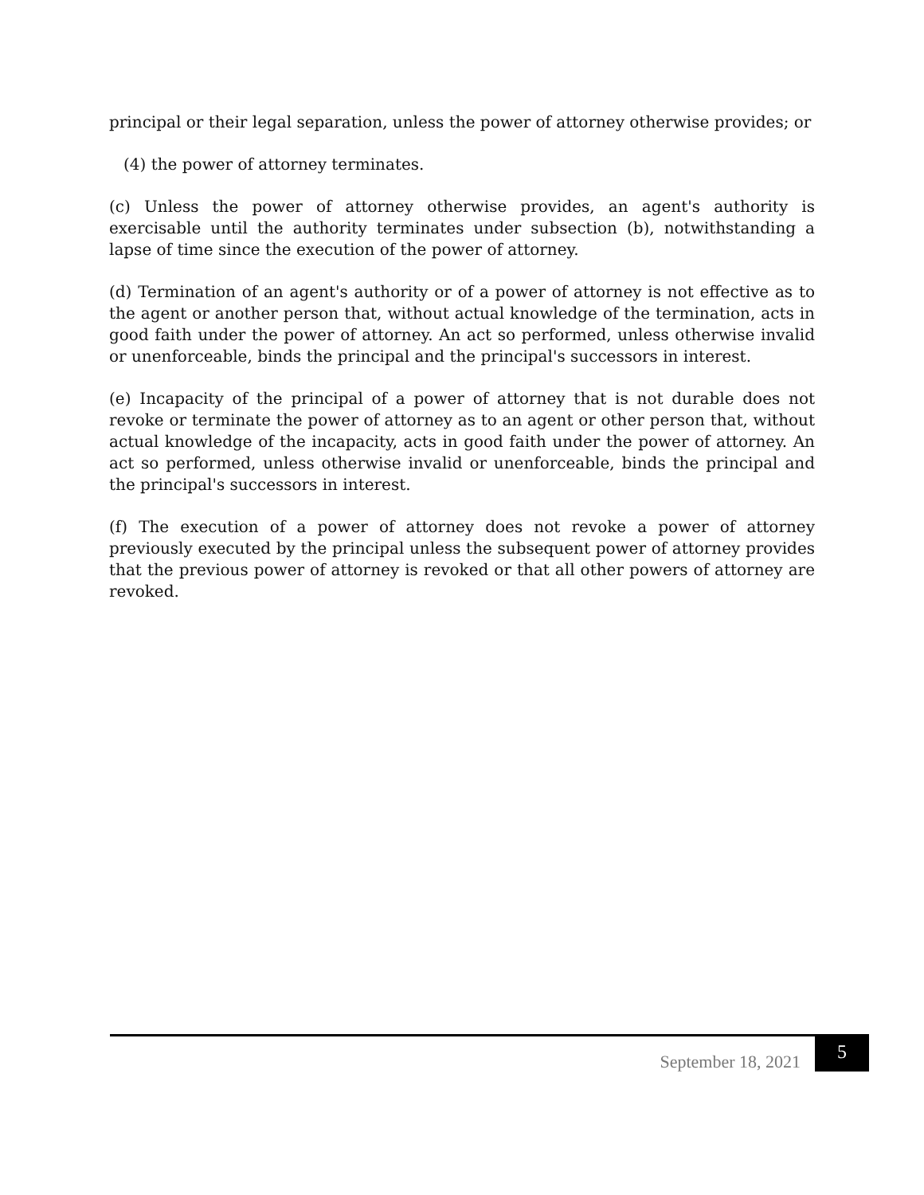principal or their legal separation, unless the power of attorney otherwise provides; or
(4) the power of attorney terminates.
(c) Unless the power of attorney otherwise provides, an agent's authority is exercisable until the authority terminates under subsection (b), notwithstanding a lapse of time since the execution of the power of attorney.
(d) Termination of an agent's authority or of a power of attorney is not effective as to the agent or another person that, without actual knowledge of the termination, acts in good faith under the power of attorney. An act so performed, unless otherwise invalid or unenforceable, binds the principal and the principal's successors in interest.
(e) Incapacity of the principal of a power of attorney that is not durable does not revoke or terminate the power of attorney as to an agent or other person that, without actual knowledge of the incapacity, acts in good faith under the power of attorney. An act so performed, unless otherwise invalid or unenforceable, binds the principal and the principal's successors in interest.
(f) The execution of a power of attorney does not revoke a power of attorney previously executed by the principal unless the subsequent power of attorney provides that the previous power of attorney is revoked or that all other powers of attorney are revoked.
September 18, 2021 5